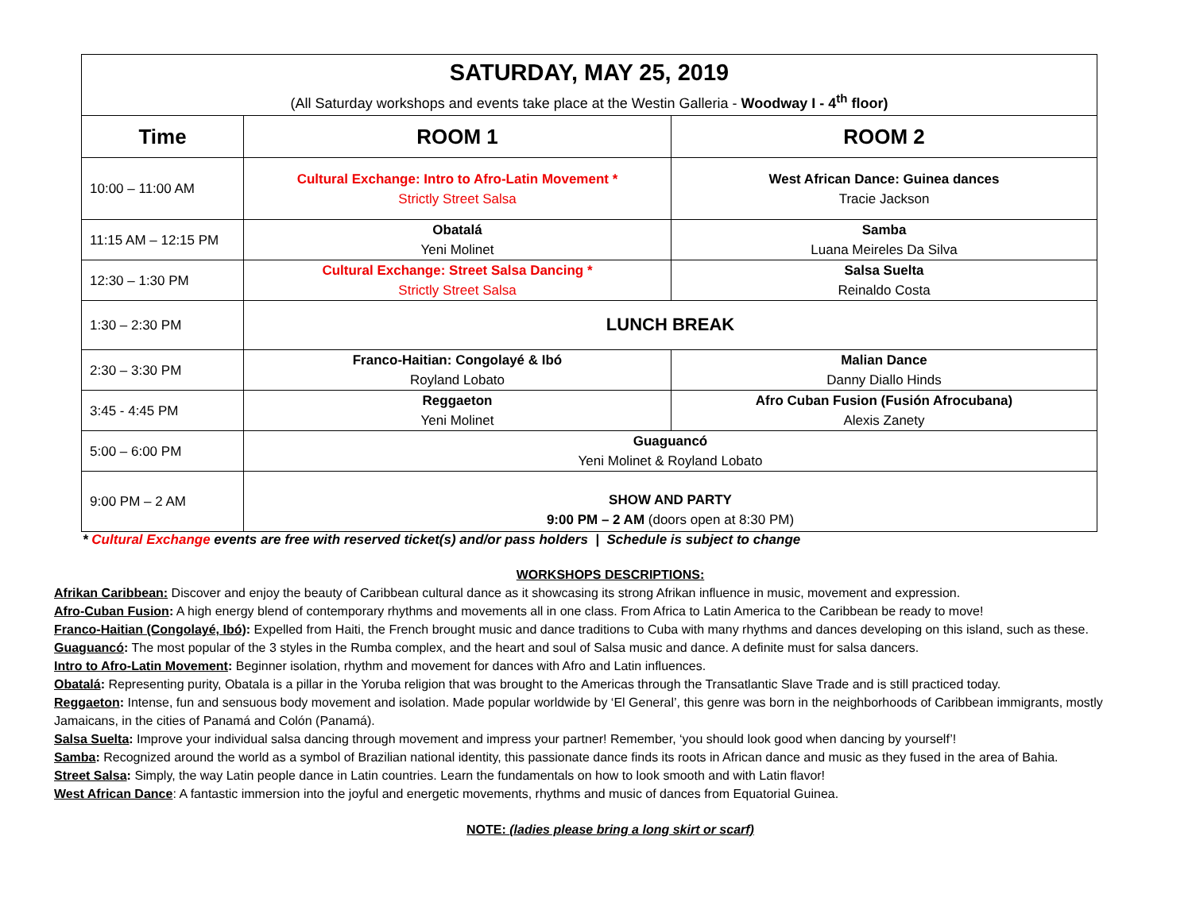| SATURDAY, MAY 25, 2019 (All Saturday workshops and events take place at the Westin Galleria - Woodway I - 4<sup>th</sup> floor) | | |
| --- | --- | --- |
| Time | ROOM 1 | ROOM 2 |
| 10:00 – 11:00 AM | Cultural Exchange: Intro to Afro-Latin Movement * Strictly Street Salsa | West African Dance: Guinea dances Tracie Jackson |
| 11:15 AM – 12:15 PM | Obatalá Yeni Molinet | Samba Luana Meireles Da Silva |
| 12:30 – 1:30 PM | Cultural Exchange: Street Salsa Dancing * Strictly Street Salsa | Salsa Suelta Reinaldo Costa |
| 1:30 – 2:30 PM | LUNCH BREAK | |
| 2:30 – 3:30 PM | Franco-Haitian: Congolayé & Ibó Royland Lobato | Malian Dance Danny Diallo Hinds |
| 3:45 - 4:45 PM | Reggaeton Yeni Molinet | Afro Cuban Fusion (Fusión Afrocubana) Alexis Zanety |
| 5:00 – 6:00 PM | Guaguancó Yeni Molinet & Royland Lobato | |
| 9:00 PM – 2 AM | SHOW AND PARTY 9:00 PM – 2 AM (doors open at 8:30 PM) | |
* Cultural Exchange events are free with reserved ticket(s) and/or pass holders | Schedule is subject to change
WORKSHOPS DESCRIPTIONS:
Afrikan Caribbean: Discover and enjoy the beauty of Caribbean cultural dance as it showcasing its strong Afrikan influence in music, movement and expression.
Afro-Cuban Fusion: A high energy blend of contemporary rhythms and movements all in one class. From Africa to Latin America to the Caribbean be ready to move!
Franco-Haitian (Congolayé, Ibó): Expelled from Haiti, the French brought music and dance traditions to Cuba with many rhythms and dances developing on this island, such as these.
Guaguancó: The most popular of the 3 styles in the Rumba complex, and the heart and soul of Salsa music and dance. A definite must for salsa dancers.
Intro to Afro-Latin Movement: Beginner isolation, rhythm and movement for dances with Afro and Latin influences.
Obatalá: Representing purity, Obatala is a pillar in the Yoruba religion that was brought to the Americas through the Transatlantic Slave Trade and is still practiced today.
Reggaeton: Intense, fun and sensuous body movement and isolation. Made popular worldwide by ‘El General’, this genre was born in the neighborhoods of Caribbean immigrants, mostly Jamaicans, in the cities of Panamá and Colón (Panamá).
Salsa Suelta: Improve your individual salsa dancing through movement and impress your partner! Remember, ‘you should look good when dancing by yourself’!
Samba: Recognized around the world as a symbol of Brazilian national identity, this passionate dance finds its roots in African dance and music as they fused in the area of Bahia.
Street Salsa: Simply, the way Latin people dance in Latin countries. Learn the fundamentals on how to look smooth and with Latin flavor!
West African Dance: A fantastic immersion into the joyful and energetic movements, rhythms and music of dances from Equatorial Guinea.
NOTE: (ladies please bring a long skirt or scarf)